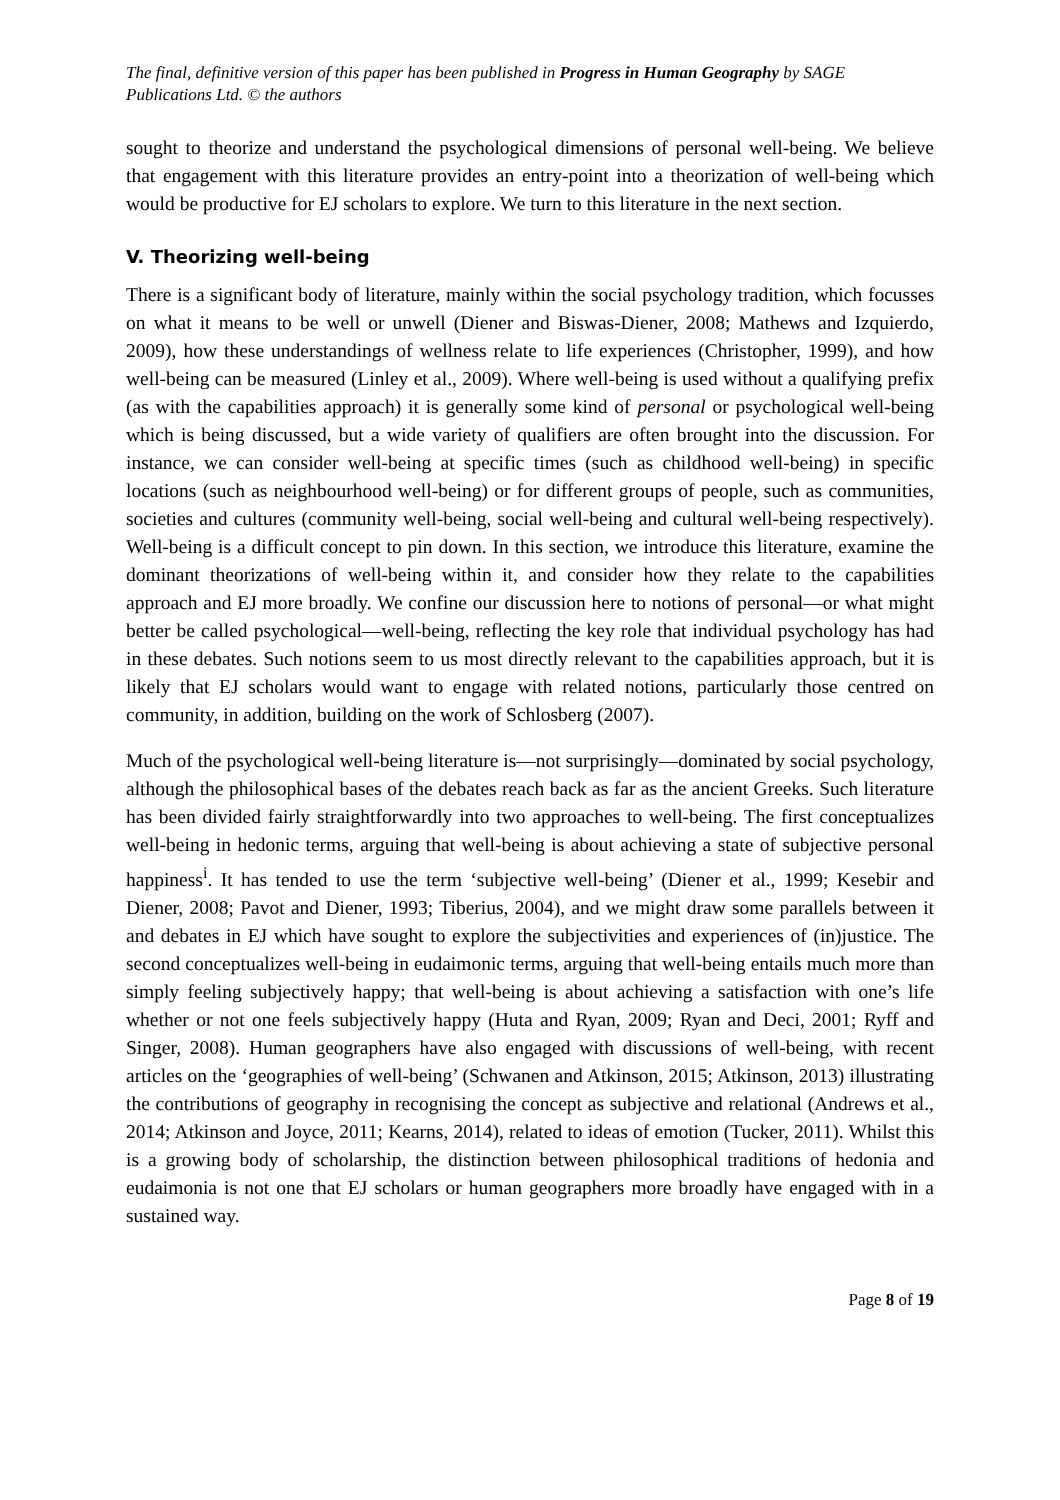The final, definitive version of this paper has been published in Progress in Human Geography by SAGE Publications Ltd. © the authors
sought to theorize and understand the psychological dimensions of personal well-being. We believe that engagement with this literature provides an entry-point into a theorization of well-being which would be productive for EJ scholars to explore. We turn to this literature in the next section.
V. Theorizing well-being
There is a significant body of literature, mainly within the social psychology tradition, which focusses on what it means to be well or unwell (Diener and Biswas-Diener, 2008; Mathews and Izquierdo, 2009), how these understandings of wellness relate to life experiences (Christopher, 1999), and how well-being can be measured (Linley et al., 2009). Where well-being is used without a qualifying prefix (as with the capabilities approach) it is generally some kind of personal or psychological well-being which is being discussed, but a wide variety of qualifiers are often brought into the discussion. For instance, we can consider well-being at specific times (such as childhood well-being) in specific locations (such as neighbourhood well-being) or for different groups of people, such as communities, societies and cultures (community well-being, social well-being and cultural well-being respectively). Well-being is a difficult concept to pin down. In this section, we introduce this literature, examine the dominant theorizations of well-being within it, and consider how they relate to the capabilities approach and EJ more broadly. We confine our discussion here to notions of personal—or what might better be called psychological—well-being, reflecting the key role that individual psychology has had in these debates. Such notions seem to us most directly relevant to the capabilities approach, but it is likely that EJ scholars would want to engage with related notions, particularly those centred on community, in addition, building on the work of Schlosberg (2007).
Much of the psychological well-being literature is—not surprisingly—dominated by social psychology, although the philosophical bases of the debates reach back as far as the ancient Greeks. Such literature has been divided fairly straightforwardly into two approaches to well-being. The first conceptualizes well-being in hedonic terms, arguing that well-being is about achieving a state of subjective personal happiness<sup>i</sup>. It has tended to use the term ‘subjective well-being’ (Diener et al., 1999; Kesebir and Diener, 2008; Pavot and Diener, 1993; Tiberius, 2004), and we might draw some parallels between it and debates in EJ which have sought to explore the subjectivities and experiences of (in)justice. The second conceptualizes well-being in eudaimonic terms, arguing that well-being entails much more than simply feeling subjectively happy; that well-being is about achieving a satisfaction with one’s life whether or not one feels subjectively happy (Huta and Ryan, 2009; Ryan and Deci, 2001; Ryff and Singer, 2008). Human geographers have also engaged with discussions of well-being, with recent articles on the ‘geographies of well-being’ (Schwanen and Atkinson, 2015; Atkinson, 2013) illustrating the contributions of geography in recognising the concept as subjective and relational (Andrews et al., 2014; Atkinson and Joyce, 2011; Kearns, 2014), related to ideas of emotion (Tucker, 2011). Whilst this is a growing body of scholarship, the distinction between philosophical traditions of hedonia and eudaimonia is not one that EJ scholars or human geographers more broadly have engaged with in a sustained way.
Page 8 of 19